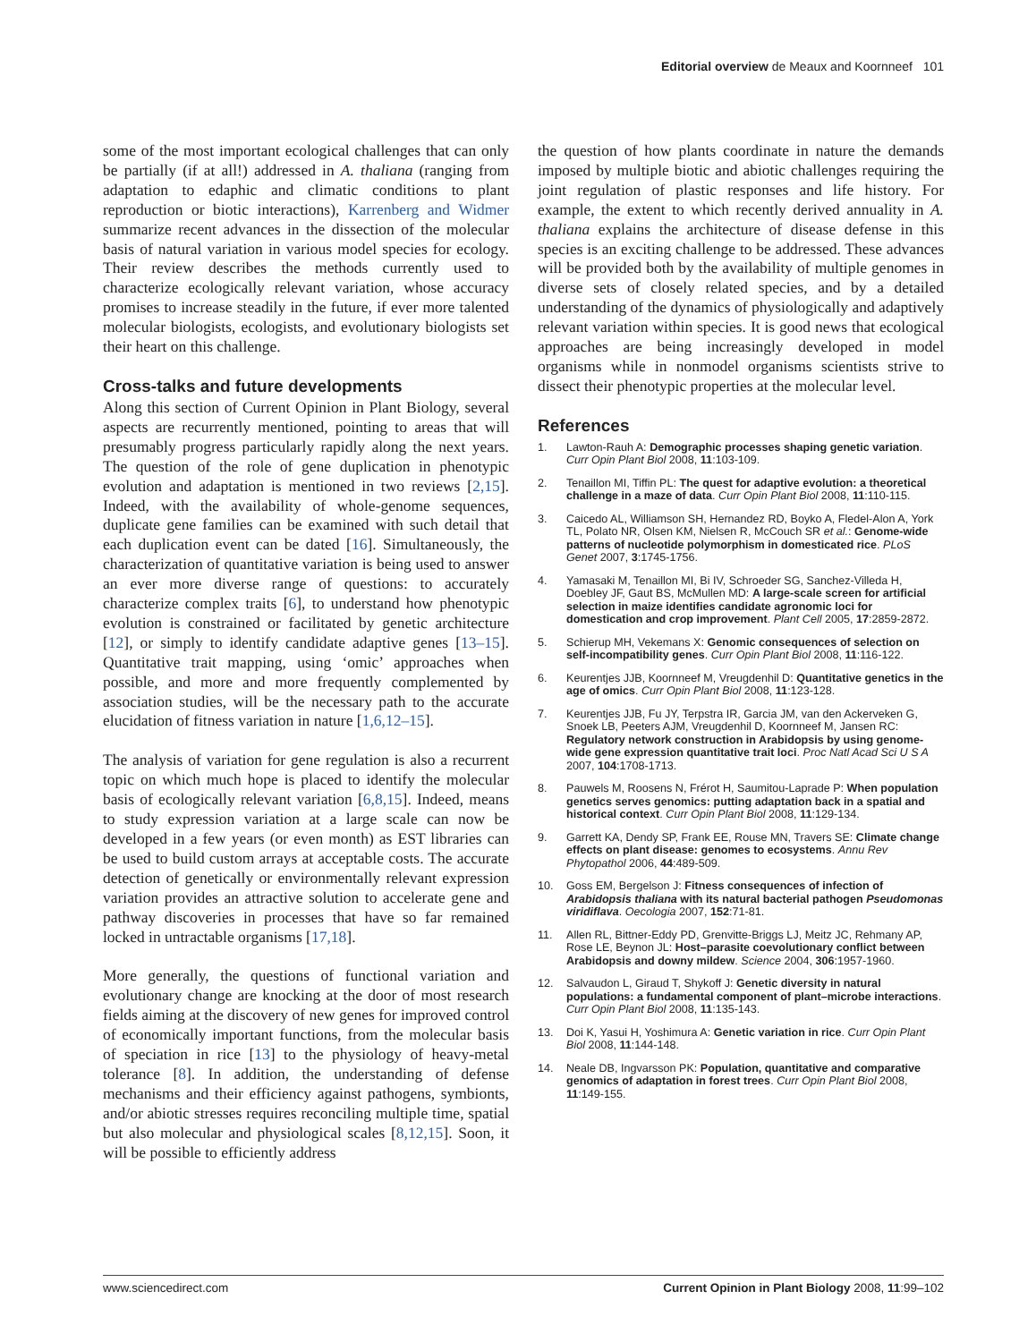Editorial overview de Meaux and Koornneef 101
some of the most important ecological challenges that can only be partially (if at all!) addressed in A. thaliana (ranging from adaptation to edaphic and climatic conditions to plant reproduction or biotic interactions), Karrenberg and Widmer summarize recent advances in the dissection of the molecular basis of natural variation in various model species for ecology. Their review describes the methods currently used to characterize ecologically relevant variation, whose accuracy promises to increase steadily in the future, if ever more talented molecular biologists, ecologists, and evolutionary biologists set their heart on this challenge.
Cross-talks and future developments
Along this section of Current Opinion in Plant Biology, several aspects are recurrently mentioned, pointing to areas that will presumably progress particularly rapidly along the next years. The question of the role of gene duplication in phenotypic evolution and adaptation is mentioned in two reviews [2,15]. Indeed, with the availability of whole-genome sequences, duplicate gene families can be examined with such detail that each duplication event can be dated [16]. Simultaneously, the characterization of quantitative variation is being used to answer an ever more diverse range of questions: to accurately characterize complex traits [6], to understand how phenotypic evolution is constrained or facilitated by genetic architecture [12], or simply to identify candidate adaptive genes [13–15]. Quantitative trait mapping, using ‘omic’ approaches when possible, and more and more frequently complemented by association studies, will be the necessary path to the accurate elucidation of fitness variation in nature [1,6,12–15].
The analysis of variation for gene regulation is also a recurrent topic on which much hope is placed to identify the molecular basis of ecologically relevant variation [6,8,15]. Indeed, means to study expression variation at a large scale can now be developed in a few years (or even month) as EST libraries can be used to build custom arrays at acceptable costs. The accurate detection of genetically or environmentally relevant expression variation provides an attractive solution to accelerate gene and pathway discoveries in processes that have so far remained locked in untractable organisms [17,18].
More generally, the questions of functional variation and evolutionary change are knocking at the door of most research fields aiming at the discovery of new genes for improved control of economically important functions, from the molecular basis of speciation in rice [13] to the physiology of heavy-metal tolerance [8]. In addition, the understanding of defense mechanisms and their efficiency against pathogens, symbionts, and/or abiotic stresses requires reconciling multiple time, spatial but also molecular and physiological scales [8,12,15]. Soon, it will be possible to efficiently address
the question of how plants coordinate in nature the demands imposed by multiple biotic and abiotic challenges requiring the joint regulation of plastic responses and life history. For example, the extent to which recently derived annuality in A. thaliana explains the architecture of disease defense in this species is an exciting challenge to be addressed. These advances will be provided both by the availability of multiple genomes in diverse sets of closely related species, and by a detailed understanding of the dynamics of physiologically and adaptively relevant variation within species. It is good news that ecological approaches are being increasingly developed in model organisms while in nonmodel organisms scientists strive to dissect their phenotypic properties at the molecular level.
References
1. Lawton-Rauh A: Demographic processes shaping genetic variation. Curr Opin Plant Biol 2008, 11:103-109.
2. Tenaillon MI, Tiffin PL: The quest for adaptive evolution: a theoretical challenge in a maze of data. Curr Opin Plant Biol 2008, 11:110-115.
3. Caicedo AL, Williamson SH, Hernandez RD, Boyko A, Fledel-Alon A, York TL, Polato NR, Olsen KM, Nielsen R, McCouch SR et al.: Genome-wide patterns of nucleotide polymorphism in domesticated rice. PLoS Genet 2007, 3:1745-1756.
4. Yamasaki M, Tenaillon MI, Bi IV, Schroeder SG, Sanchez-Villeda H, Doebley JF, Gaut BS, McMullen MD: A large-scale screen for artificial selection in maize identifies candidate agronomic loci for domestication and crop improvement. Plant Cell 2005, 17:2859-2872.
5. Schierup MH, Vekemans X: Genomic consequences of selection on self-incompatibility genes. Curr Opin Plant Biol 2008, 11:116-122.
6. Keurentjes JJB, Koornneef M, Vreugdenhil D: Quantitative genetics in the age of omics. Curr Opin Plant Biol 2008, 11:123-128.
7. Keurentjes JJB, Fu JY, Terpstra IR, Garcia JM, van den Ackerveken G, Snoek LB, Peeters AJM, Vreugdenhil D, Koornneef M, Jansen RC: Regulatory network construction in Arabidopsis by using genome-wide gene expression quantitative trait loci. Proc Natl Acad Sci U S A 2007, 104:1708-1713.
8. Pauwels M, Roosens N, Frérot H, Saumitou-Laprade P: When population genetics serves genomics: putting adaptation back in a spatial and historical context. Curr Opin Plant Biol 2008, 11:129-134.
9. Garrett KA, Dendy SP, Frank EE, Rouse MN, Travers SE: Climate change effects on plant disease: genomes to ecosystems. Annu Rev Phytopathol 2006, 44:489-509.
10. Goss EM, Bergelson J: Fitness consequences of infection of Arabidopsis thaliana with its natural bacterial pathogen Pseudomonas viridiflava. Oecologia 2007, 152:71-81.
11. Allen RL, Bittner-Eddy PD, Grenvitte-Briggs LJ, Meitz JC, Rehmany AP, Rose LE, Beynon JL: Host–parasite coevolutionary conflict between Arabidopsis and downy mildew. Science 2004, 306:1957-1960.
12. Salvaudon L, Giraud T, Shykoff J: Genetic diversity in natural populations: a fundamental component of plant–microbe interactions. Curr Opin Plant Biol 2008, 11:135-143.
13. Doi K, Yasui H, Yoshimura A: Genetic variation in rice. Curr Opin Plant Biol 2008, 11:144-148.
14. Neale DB, Ingvarsson PK: Population, quantitative and comparative genomics of adaptation in forest trees. Curr Opin Plant Biol 2008, 11:149-155.
www.sciencedirect.com Current Opinion in Plant Biology 2008, 11:99–102